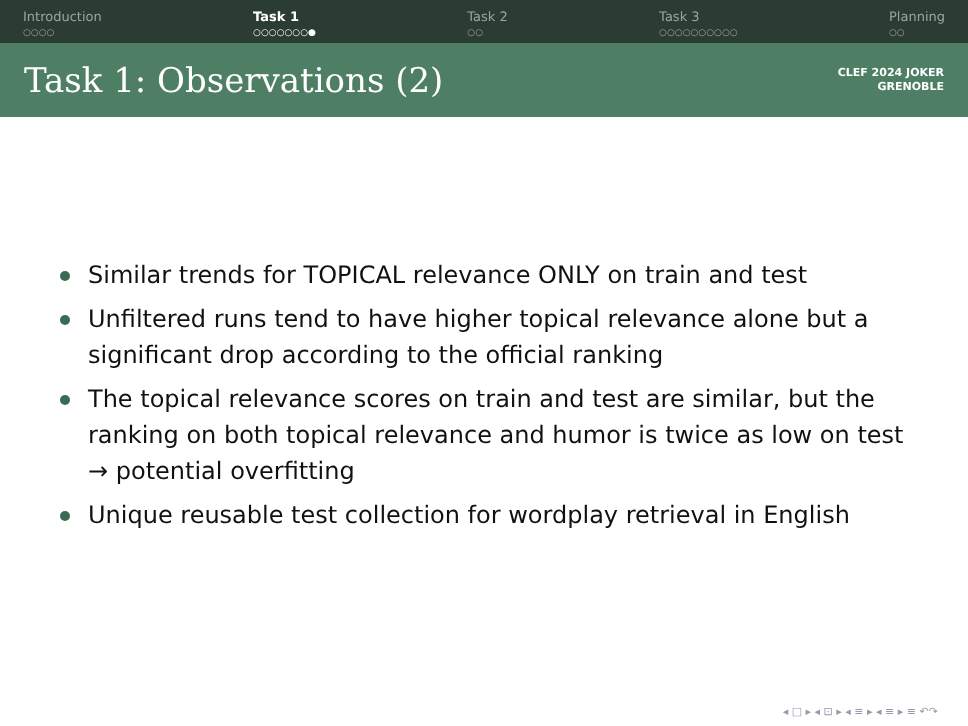Introduction
○○○○
Task 1
○○○○○○○●
Task 2
○○
Task 3
○○○○○○○○○○
Planning
○○
Task 1: Observations (2)
CLEF 2024 JOKER
GRENOBLE
Similar trends for TOPICAL relevance ONLY on train and test
Unfiltered runs tend to have higher topical relevance alone but a significant drop according to the official ranking
The topical relevance scores on train and test are similar, but the ranking on both topical relevance and humor is twice as low on test → potential overfitting
Unique reusable test collection for wordplay retrieval in English
◂ □ ▸ ◂ ⊡ ▸ ◂ ≡ ▸ ◂ ≡ ▸ ≡ ↶↷